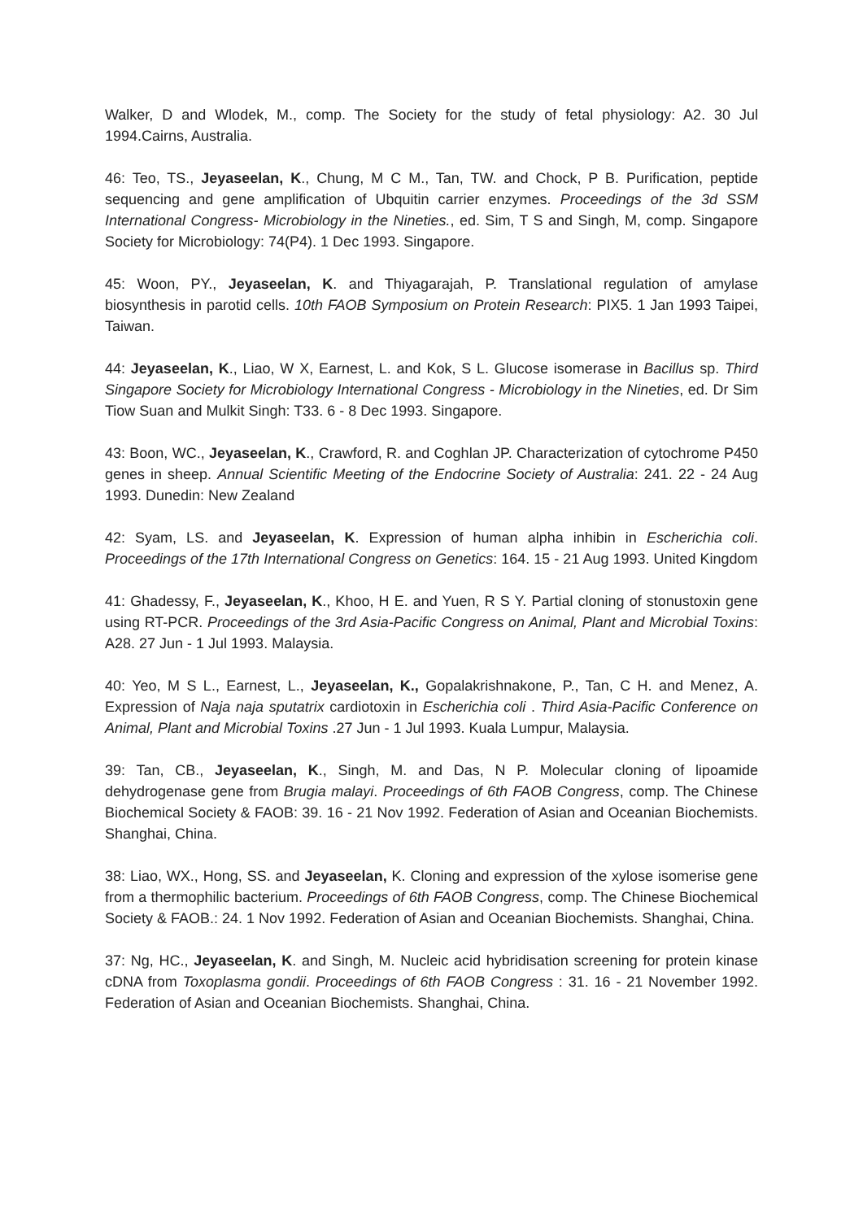Walker, D and Wlodek, M., comp. The Society for the study of fetal physiology: A2. 30 Jul 1994.Cairns, Australia.
46: Teo, TS., Jeyaseelan, K., Chung, M C M., Tan, TW. and Chock, P B. Purification, peptide sequencing and gene amplification of Ubquitin carrier enzymes. Proceedings of the 3d SSM International Congress- Microbiology in the Nineties., ed. Sim, T S and Singh, M, comp. Singapore Society for Microbiology: 74(P4). 1 Dec 1993. Singapore.
45: Woon, PY., Jeyaseelan, K. and Thiyagarajah, P. Translational regulation of amylase biosynthesis in parotid cells. 10th FAOB Symposium on Protein Research: PIX5. 1 Jan 1993 Taipei, Taiwan.
44: Jeyaseelan, K., Liao, W X, Earnest, L. and Kok, S L. Glucose isomerase in Bacillus sp. Third Singapore Society for Microbiology International Congress - Microbiology in the Nineties, ed. Dr Sim Tiow Suan and Mulkit Singh: T33. 6 - 8 Dec 1993. Singapore.
43: Boon, WC., Jeyaseelan, K., Crawford, R. and Coghlan JP. Characterization of cytochrome P450 genes in sheep. Annual Scientific Meeting of the Endocrine Society of Australia: 241. 22 - 24 Aug 1993. Dunedin: New Zealand
42: Syam, LS. and Jeyaseelan, K. Expression of human alpha inhibin in Escherichia coli. Proceedings of the 17th International Congress on Genetics: 164. 15 - 21 Aug 1993. United Kingdom
41: Ghadessy, F., Jeyaseelan, K., Khoo, H E. and Yuen, R S Y. Partial cloning of stonustoxin gene using RT-PCR. Proceedings of the 3rd Asia-Pacific Congress on Animal, Plant and Microbial Toxins: A28. 27 Jun - 1 Jul 1993. Malaysia.
40: Yeo, M S L., Earnest, L., Jeyaseelan, K., Gopalakrishnakone, P., Tan, C H. and Menez, A. Expression of Naja naja sputatrix cardiotoxin in Escherichia coli . Third Asia-Pacific Conference on Animal, Plant and Microbial Toxins .27 Jun - 1 Jul 1993. Kuala Lumpur, Malaysia.
39: Tan, CB., Jeyaseelan, K., Singh, M. and Das, N P. Molecular cloning of lipoamide dehydrogenase gene from Brugia malayi. Proceedings of 6th FAOB Congress, comp. The Chinese Biochemical Society & FAOB: 39. 16 - 21 Nov 1992. Federation of Asian and Oceanian Biochemists. Shanghai, China.
38: Liao, WX., Hong, SS. and Jeyaseelan, K. Cloning and expression of the xylose isomerise gene from a thermophilic bacterium. Proceedings of 6th FAOB Congress, comp. The Chinese Biochemical Society & FAOB.: 24. 1 Nov 1992. Federation of Asian and Oceanian Biochemists. Shanghai, China.
37: Ng, HC., Jeyaseelan, K. and Singh, M. Nucleic acid hybridisation screening for protein kinase cDNA from Toxoplasma gondii. Proceedings of 6th FAOB Congress : 31. 16 - 21 November 1992. Federation of Asian and Oceanian Biochemists. Shanghai, China.